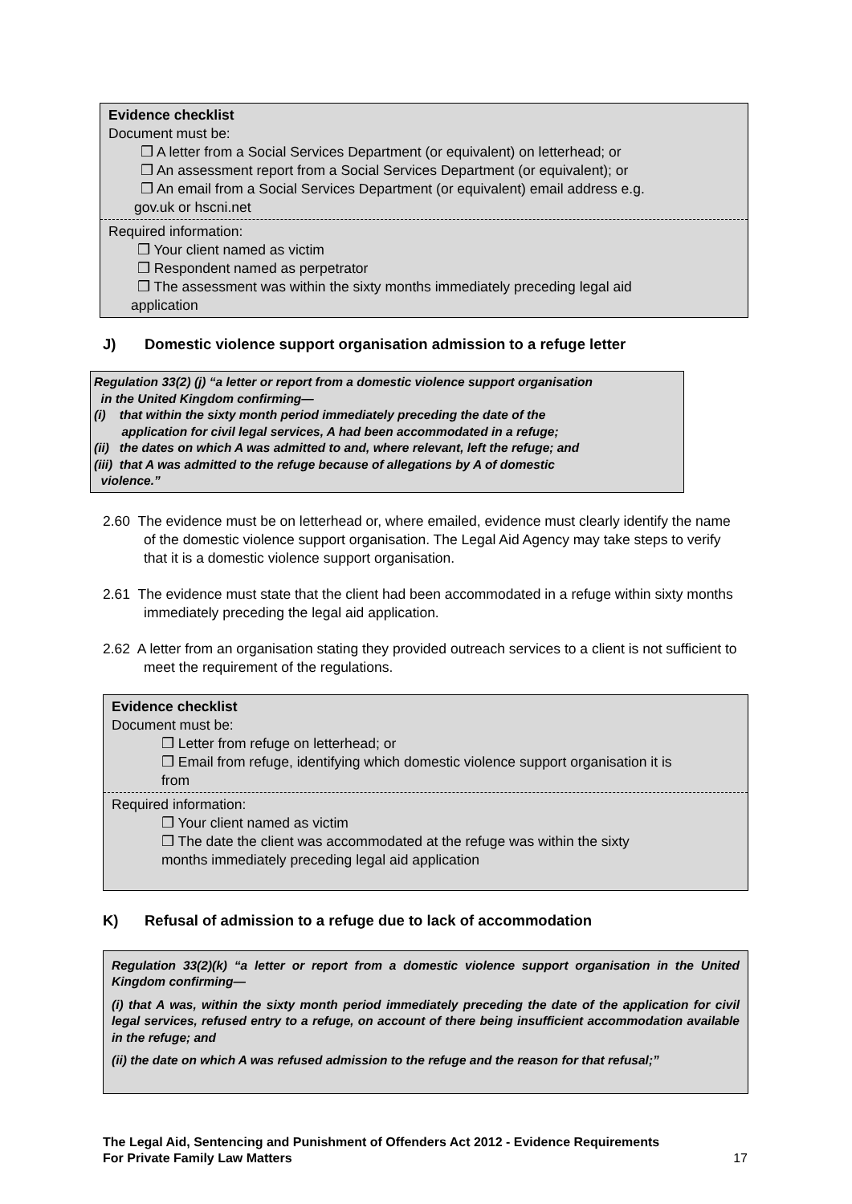Evidence checklist
Document must be:
❒ A letter from a Social Services Department (or equivalent) on letterhead; or
❒ An assessment report from a Social Services Department (or equivalent); or
❒ An email from a Social Services Department (or equivalent) email address e.g.
gov.uk or hscni.net
Required information:
❒ Your client named as victim
❒ Respondent named as perpetrator
❒ The assessment was within the sixty months immediately preceding legal aid
application
J) Domestic violence support organisation admission to a refuge letter
Regulation 33(2) (j) “a letter or report from a domestic violence support organisation
in the United Kingdom confirming—
(i) that within the sixty month period immediately preceding the date of the
application for civil legal services, A had been accommodated in a refuge;
(ii) the dates on which A was admitted to and, where relevant, left the refuge; and
(iii) that A was admitted to the refuge because of allegations by A of domestic
violence.”
2.60 The evidence must be on letterhead or, where emailed, evidence must clearly identify the name of the domestic violence support organisation. The Legal Aid Agency may take steps to verify that it is a domestic violence support organisation.
2.61 The evidence must state that the client had been accommodated in a refuge within sixty months immediately preceding the legal aid application.
2.62 A letter from an organisation stating they provided outreach services to a client is not sufficient to meet the requirement of the regulations.
Evidence checklist
Document must be:
❒ Letter from refuge on letterhead; or
❒ Email from refuge, identifying which domestic violence support organisation it is
from
Required information:
❒ Your client named as victim
❒ The date the client was accommodated at the refuge was within the sixty
months immediately preceding legal aid application
K) Refusal of admission to a refuge due to lack of accommodation
Regulation 33(2)(k) “a letter or report from a domestic violence support organisation in the United Kingdom confirming—
(i) that A was, within the sixty month period immediately preceding the date of the application for civil legal services, refused entry to a refuge, on account of there being insufficient accommodation available in the refuge; and
(ii) the date on which A was refused admission to the refuge and the reason for that refusal;”
The Legal Aid, Sentencing and Punishment of Offenders Act 2012 - Evidence Requirements
For Private Family Law Matters
17